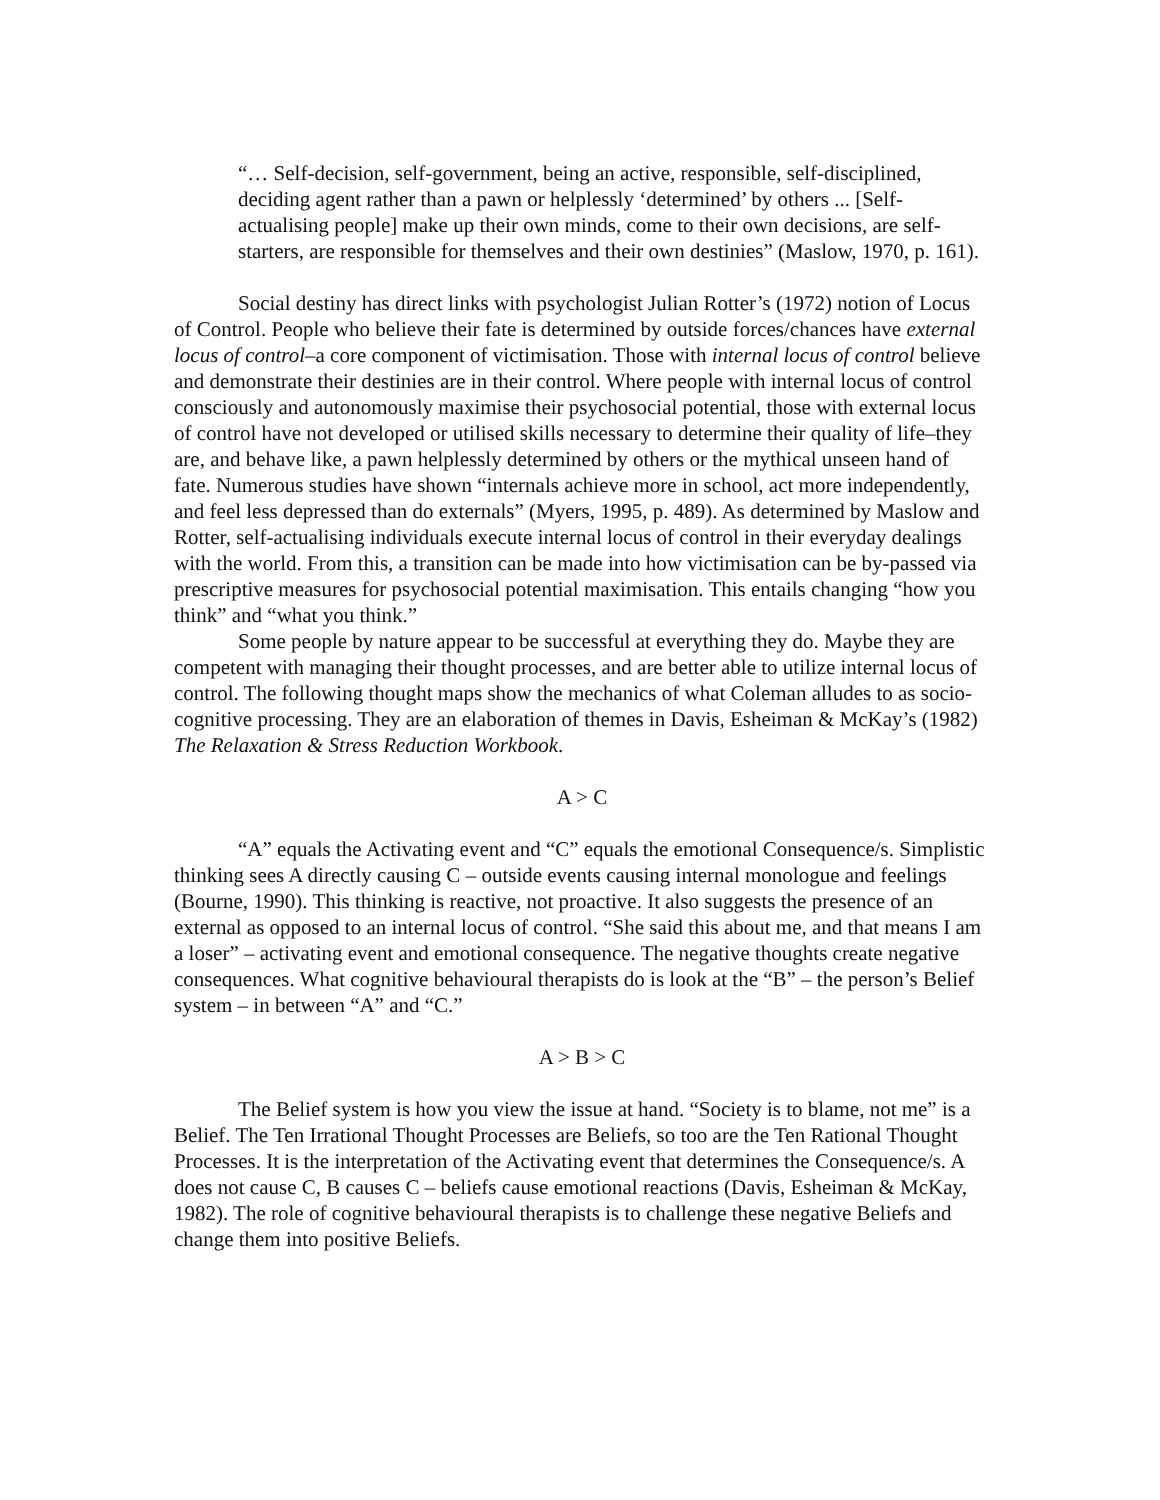“… Self-decision, self-government, being an active, responsible, self-disciplined, deciding agent rather than a pawn or helplessly ‘determined’ by others ... [Self-actualising people] make up their own minds, come to their own decisions, are self-starters, are responsible for themselves and their own destinies” (Maslow, 1970, p. 161).
Social destiny has direct links with psychologist Julian Rotter’s (1972) notion of Locus of Control. People who believe their fate is determined by outside forces/chances have external locus of control–a core component of victimisation. Those with internal locus of control believe and demonstrate their destinies are in their control. Where people with internal locus of control consciously and autonomously maximise their psychosocial potential, those with external locus of control have not developed or utilised skills necessary to determine their quality of life–they are, and behave like, a pawn helplessly determined by others or the mythical unseen hand of fate. Numerous studies have shown “internals achieve more in school, act more independently, and feel less depressed than do externals” (Myers, 1995, p. 489). As determined by Maslow and Rotter, self-actualising individuals execute internal locus of control in their everyday dealings with the world. From this, a transition can be made into how victimisation can be by-passed via prescriptive measures for psychosocial potential maximisation. This entails changing “how you think” and “what you think.”
Some people by nature appear to be successful at everything they do. Maybe they are competent with managing their thought processes, and are better able to utilize internal locus of control. The following thought maps show the mechanics of what Coleman alludes to as socio-cognitive processing. They are an elaboration of themes in Davis, Esheiman & McKay’s (1982) The Relaxation & Stress Reduction Workbook.
A > C
“A” equals the Activating event and “C” equals the emotional Consequence/s. Simplistic thinking sees A directly causing C – outside events causing internal monologue and feelings (Bourne, 1990). This thinking is reactive, not proactive. It also suggests the presence of an external as opposed to an internal locus of control. “She said this about me, and that means I am a loser” – activating event and emotional consequence. The negative thoughts create negative consequences. What cognitive behavioural therapists do is look at the “B” – the person’s Belief system – in between “A” and “C.”
A > B > C
The Belief system is how you view the issue at hand. “Society is to blame, not me” is a Belief. The Ten Irrational Thought Processes are Beliefs, so too are the Ten Rational Thought Processes. It is the interpretation of the Activating event that determines the Consequence/s. A does not cause C, B causes C – beliefs cause emotional reactions (Davis, Esheiman & McKay, 1982). The role of cognitive behavioural therapists is to challenge these negative Beliefs and change them into positive Beliefs.